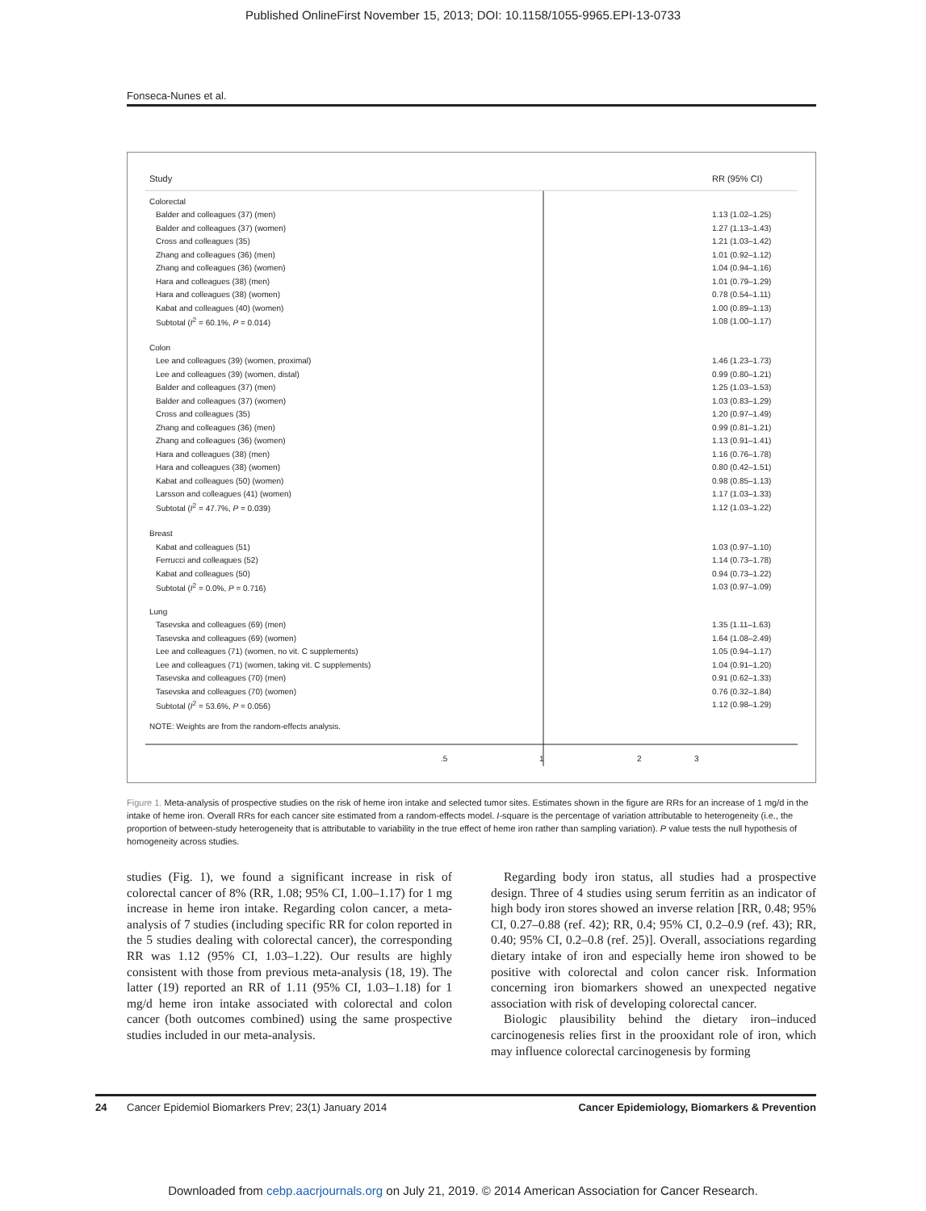Published OnlineFirst November 15, 2013; DOI: 10.1158/1055-9965.EPI-13-0733
Fonseca-Nunes et al.
Study RR (95% CI)
Colorectal
Balder and colleagues (37) (men) 1.13 (1.02–1.25)
Balder and colleagues (37) (women) 1.27 (1.13–1.43)
Cross and colleagues (35) 1.21 (1.03–1.42)
Zhang and colleagues (36) (men) 1.01 (0.92–1.12)
Zhang and colleagues (36) (women) 1.04 (0.94–1.16)
Hara and colleagues (38) (men) 1.01 (0.79–1.29)
Hara and colleagues (38) (women) 0.78 (0.54–1.11)
Kabat and colleagues (40) (women) 1.00 (0.89–1.13)
Subtotal (I<sup>2</sup> = 60.1%, P = 0.014) 1.08 (1.00–1.17)
Colon
Lee and colleagues (39) (women, proximal) 1.46 (1.23–1.73)
Lee and colleagues (39) (women, distal) 0.99 (0.80–1.21)
Balder and colleagues (37) (men) 1.25 (1.03–1.53)
Balder and colleagues (37) (women) 1.03 (0.83–1.29)
Cross and colleagues (35) 1.20 (0.97–1.49)
Zhang and colleagues (36) (men) 0.99 (0.81–1.21)
Zhang and colleagues (36) (women) 1.13 (0.91–1.41)
Hara and colleagues (38) (men) 1.16 (0.76–1.78)
Hara and colleagues (38) (women) 0.80 (0.42–1.51)
Kabat and colleagues (50) (women) 0.98 (0.85–1.13)
Larsson and colleagues (41) (women) 1.17 (1.03–1.33)
Subtotal (I<sup>2</sup> = 47.7%, P = 0.039) 1.12 (1.03–1.22)
Breast
Kabat and colleagues (51) 1.03 (0.97–1.10)
Ferrucci and colleagues (52) 1.14 (0.73–1.78)
Kabat and colleagues (50) 0.94 (0.73–1.22)
Subtotal (I<sup>2</sup> = 0.0%, P = 0.716) 1.03 (0.97–1.09)
Lung
Tasevska and colleagues (69) (men) 1.35 (1.11–1.63)
Tasevska and colleagues (69) (women) 1.64 (1.08–2.49)
Lee and colleagues (71) (women, no vit. C supplements) 1.05 (0.94–1.17)
Lee and colleagues (71) (women, taking vit. C supplements) 1.04 (0.91–1.20)
Tasevska and colleagues (70) (men) 0.91 (0.62–1.33)
Tasevska and colleagues (70) (women) 0.76 (0.32–1.84)
Subtotal (I<sup>2</sup> = 53.6%, P = 0.056) 1.12 (0.98–1.29)
NOTE: Weights are from the random-effects analysis.
.5 1 2 3
Figure 1. Meta-analysis of prospective studies on the risk of heme iron intake and selected tumor sites. Estimates shown in the figure are RRs for an increase of 1 mg/d in the intake of heme iron. Overall RRs for each cancer site estimated from a random-effects model. I-square is the percentage of variation attributable to heterogeneity (i.e., the proportion of between-study heterogeneity that is attributable to variability in the true effect of heme iron rather than sampling variation). P value tests the null hypothesis of homogeneity across studies.
studies (Fig. 1), we found a significant increase in risk of colorectal cancer of 8% (RR, 1.08; 95% CI, 1.00–1.17) for 1 mg increase in heme iron intake. Regarding colon cancer, a meta-analysis of 7 studies (including specific RR for colon reported in the 5 studies dealing with colorectal cancer), the corresponding RR was 1.12 (95% CI, 1.03–1.22). Our results are highly consistent with those from previous meta-analysis (18, 19). The latter (19) reported an RR of 1.11 (95% CI, 1.03–1.18) for 1 mg/d heme iron intake associated with colorectal and colon cancer (both outcomes combined) using the same prospective studies included in our meta-analysis.
Regarding body iron status, all studies had a prospective design. Three of 4 studies using serum ferritin as an indicator of high body iron stores showed an inverse relation [RR, 0.48; 95% CI, 0.27–0.88 (ref. 42); RR, 0.4; 95% CI, 0.2–0.9 (ref. 43); RR, 0.40; 95% CI, 0.2–0.8 (ref. 25)]. Overall, associations regarding dietary intake of iron and especially heme iron showed to be positive with colorectal and colon cancer risk. Information concerning iron biomarkers showed an unexpected negative association with risk of developing colorectal cancer.
Biologic plausibility behind the dietary iron–induced carcinogenesis relies first in the prooxidant role of iron, which may influence colorectal carcinogenesis by forming
24 Cancer Epidemiol Biomarkers Prev; 23(1) January 2014 Cancer Epidemiology, Biomarkers & Prevention
Downloaded from cebp.aacrjournals.org on July 21, 2019. © 2014 American Association for Cancer Research.